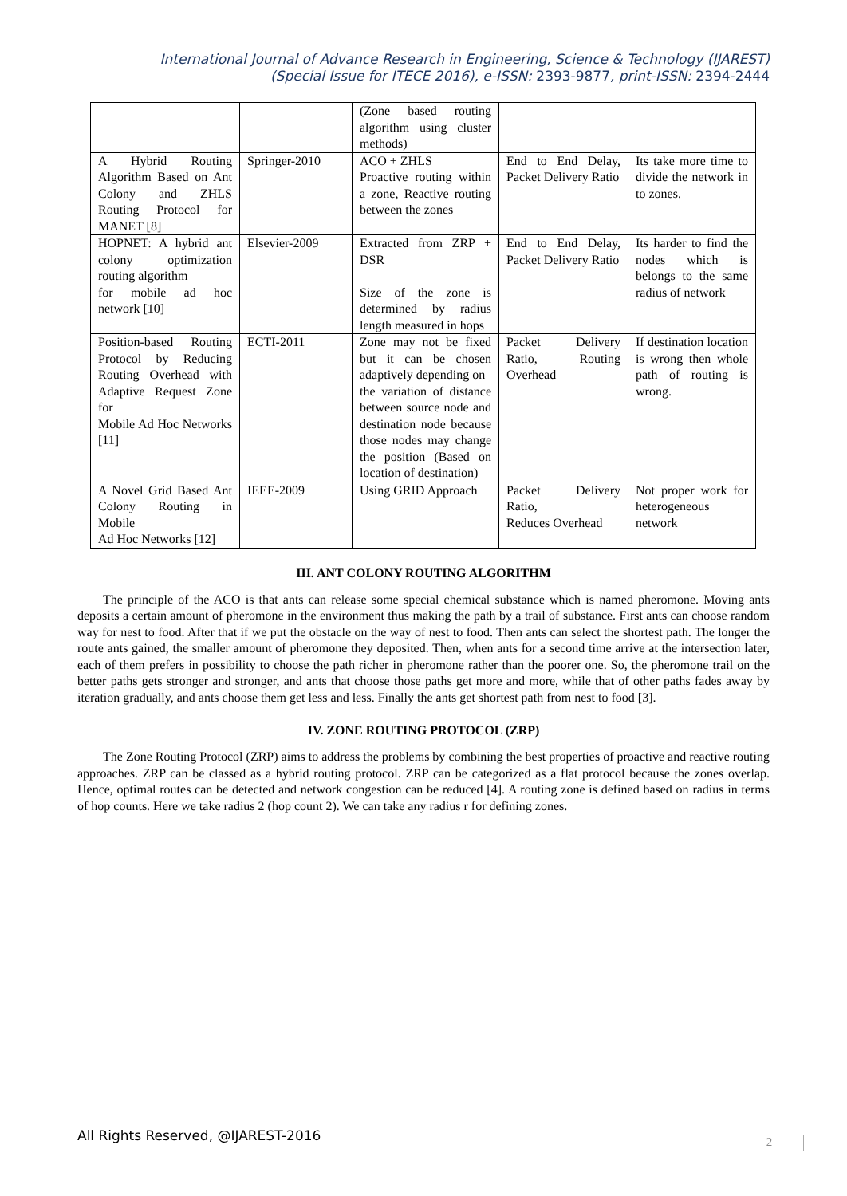International Journal of Advance Research in Engineering, Science & Technology (IJAREST)
(Special Issue for ITECE 2016), e-ISSN: 2393-9877, print-ISSN: 2394-2444
| | | (Zone based routing algorithm using cluster methods) | | |
| A Hybrid Routing Algorithm Based on Ant Colony and ZHLS Routing Protocol for MANET [8] | Springer-2010 | ACO + ZHLS Proactive routing within a zone, Reactive routing between the zones | End to End Delay, Packet Delivery Ratio | Its take more time to divide the network in to zones. |
| HOPNET: A hybrid ant colony optimization routing algorithm for mobile ad hoc network [10] | Elsevier-2009 | Extracted from ZRP + DSR Size of the zone is determined by radius length measured in hops | End to End Delay, Packet Delivery Ratio | Its harder to find the nodes which is belongs to the same radius of network |
| Position-based Routing Protocol by Reducing Routing Overhead with Adaptive Request Zone for Mobile Ad Hoc Networks [11] | ECTI-2011 | Zone may not be fixed but it can be chosen adaptively depending on the variation of distance between source node and destination node because those nodes may change the position (Based on location of destination) | Packet Delivery Ratio, Routing Overhead | If destination location is wrong then whole path of routing is wrong. |
| A Novel Grid Based Ant Colony Routing in Mobile Ad Hoc Networks [12] | IEEE-2009 | Using GRID Approach | Packet Delivery Ratio, Reduces Overhead | Not proper work for heterogeneous network |
III. ANT COLONY ROUTING ALGORITHM
The principle of the ACO is that ants can release some special chemical substance which is named pheromone. Moving ants deposits a certain amount of pheromone in the environment thus making the path by a trail of substance. First ants can choose random way for nest to food. After that if we put the obstacle on the way of nest to food. Then ants can select the shortest path. The longer the route ants gained, the smaller amount of pheromone they deposited. Then, when ants for a second time arrive at the intersection later, each of them prefers in possibility to choose the path richer in pheromone rather than the poorer one. So, the pheromone trail on the better paths gets stronger and stronger, and ants that choose those paths get more and more, while that of other paths fades away by iteration gradually, and ants choose them get less and less. Finally the ants get shortest path from nest to food [3].
IV. ZONE ROUTING PROTOCOL (ZRP)
The Zone Routing Protocol (ZRP) aims to address the problems by combining the best properties of proactive and reactive routing approaches. ZRP can be classed as a hybrid routing protocol. ZRP can be categorized as a flat protocol because the zones overlap. Hence, optimal routes can be detected and network congestion can be reduced [4]. A routing zone is defined based on radius in terms of hop counts. Here we take radius 2 (hop count 2). We can take any radius r for defining zones.
All Rights Reserved, @IJAREST-2016
2